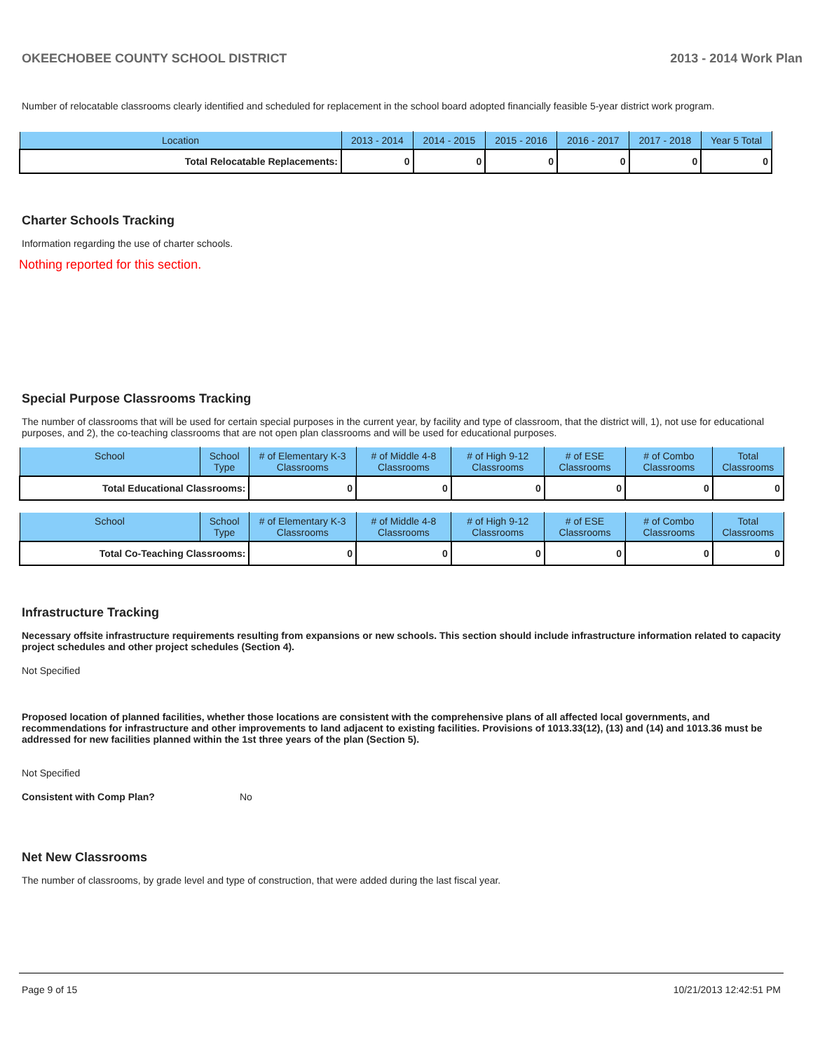OKEECHOBEE COUNTY SCHOOL DISTRICT 2013 - 2014 Work Plan
Number of relocatable classrooms clearly identified and scheduled for replacement in the school board adopted financially feasible 5-year district work program.
| Location | 2013 - 2014 | 2014 - 2015 | 2015 - 2016 | 2016 - 2017 | 2017 - 2018 | Year 5 Total |
| --- | --- | --- | --- | --- | --- | --- |
| Total Relocatable Replacements: | 0 | 0 | 0 | 0 | 0 | 0 |
Charter Schools Tracking
Information regarding the use of charter schools.
Nothing reported for this section.
Special Purpose Classrooms Tracking
The number of classrooms that will be used for certain special purposes in the current year, by facility and type of classroom, that the district will, 1), not use for educational purposes, and 2), the co-teaching classrooms that are not open plan classrooms and will be used for educational purposes.
| School | School Type | # of Elementary K-3 Classrooms | # of Middle 4-8 Classrooms | # of High 9-12 Classrooms | # of ESE Classrooms | # of Combo Classrooms | Total Classrooms |
| --- | --- | --- | --- | --- | --- | --- | --- |
| Total Educational Classrooms: | | 0 | 0 | 0 | 0 | 0 | 0 |
| School | School Type | # of Elementary K-3 Classrooms | # of Middle 4-8 Classrooms | # of High 9-12 Classrooms | # of ESE Classrooms | # of Combo Classrooms | Total Classrooms |
| --- | --- | --- | --- | --- | --- | --- | --- |
| Total Co-Teaching Classrooms: | | 0 | 0 | 0 | 0 | 0 | 0 |
Infrastructure Tracking
Necessary offsite infrastructure requirements resulting from expansions or new schools. This section should include infrastructure information related to capacity project schedules and other project schedules (Section 4).
Not Specified
Proposed location of planned facilities, whether those locations are consistent with the comprehensive plans of all affected local governments, and recommendations for infrastructure and other improvements to land adjacent to existing facilities. Provisions of 1013.33(12), (13) and (14) and 1013.36 must be addressed for new facilities planned within the 1st three years of the plan (Section 5).
Not Specified
Consistent with Comp Plan? No
Net New Classrooms
The number of classrooms, by grade level and type of construction, that were added during the last fiscal year.
Page 9 of 15 10/21/2013 12:42:51 PM